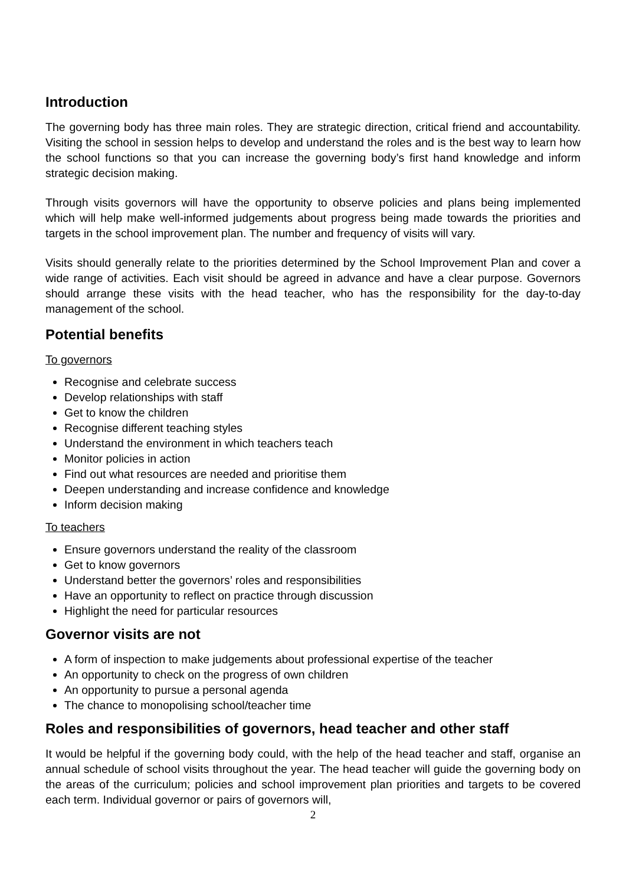Introduction
The governing body has three main roles. They are strategic direction, critical friend and accountability. Visiting the school in session helps to develop and understand the roles and is the best way to learn how the school functions so that you can increase the governing body’s first hand knowledge and inform strategic decision making.
Through visits governors will have the opportunity to observe policies and plans being implemented which will help make well-informed judgements about progress being made towards the priorities and targets in the school improvement plan. The number and frequency of visits will vary.
Visits should generally relate to the priorities determined by the School Improvement Plan and cover a wide range of activities. Each visit should be agreed in advance and have a clear purpose. Governors should arrange these visits with the head teacher, who has the responsibility for the day-to-day management of the school.
Potential benefits
To governors
Recognise and celebrate success
Develop relationships with staff
Get to know the children
Recognise different teaching styles
Understand the environment in which teachers teach
Monitor policies in action
Find out what resources are needed and prioritise them
Deepen understanding and increase confidence and knowledge
Inform decision making
To teachers
Ensure governors understand the reality of the classroom
Get to know governors
Understand better the governors’ roles and responsibilities
Have an opportunity to reflect on practice through discussion
Highlight the need for particular resources
Governor visits are not
A form of inspection to make judgements about professional expertise of the teacher
An opportunity to check on the progress of own children
An opportunity to pursue a personal agenda
The chance to monopolising school/teacher time
Roles and responsibilities of governors, head teacher and other staff
It would be helpful if the governing body could, with the help of the head teacher and staff, organise an annual schedule of school visits throughout the year. The head teacher will guide the governing body on the areas of the curriculum; policies and school improvement plan priorities and targets to be covered each term. Individual governor or pairs of governors will,
2